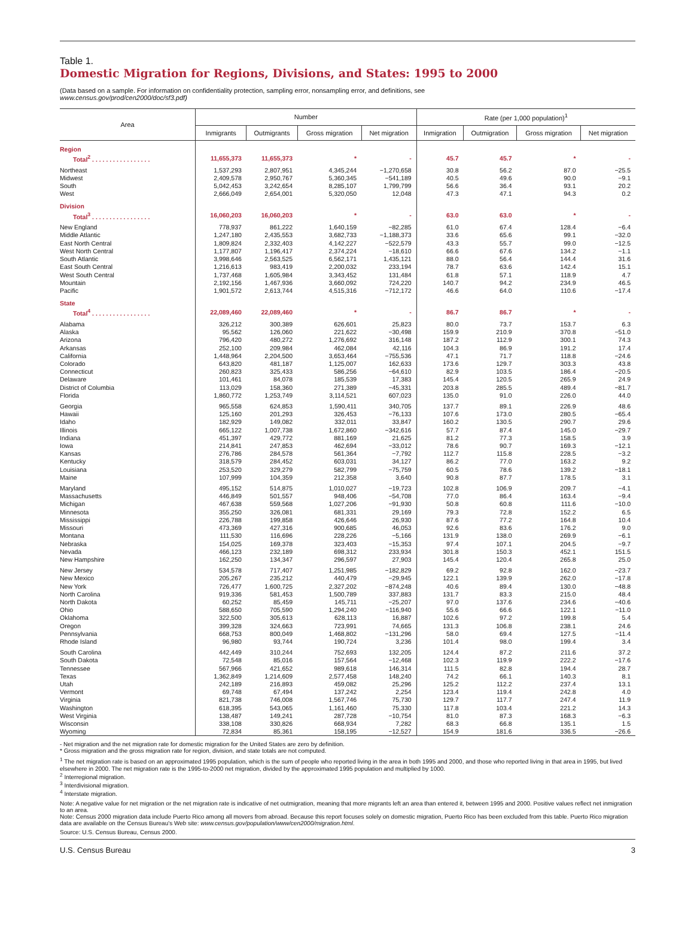Table 1.
Domestic Migration for Regions, Divisions, and States: 1995 to 2000
(Data based on a sample. For information on confidentiality protection, sampling error, nonsampling error, and definitions, see
www.census.gov/prod/cen2000/doc/sf3.pdf)
| Area | Number | | | | Rate (per 1,000 population)<sup>1</sup> | | | |
| --- | --- | --- | --- | --- | --- | --- | --- | --- |
| | Inmigrants | Outmigrants | Gross migration | Net migration | Inmigration | Outmigration | Gross migration | Net migration |
| Region | | | | | | | | |
| Total<sup>2</sup> . . . . . . . . . . . . . . . . . | 11,655,373 | 11,655,373 | * | - | 45.7 | 45.7 | * | - |
| Northeast | 1,537,293 | 2,807,951 | 4,345,244 | −1,270,658 | 30.8 | 56.2 | 87.0 | −25.5 |
| Midwest | 2,409,578 | 2,950,767 | 5,360,345 | −541,189 | 40.5 | 49.6 | 90.0 | −9.1 |
| South | 5,042,453 | 3,242,654 | 8,285,107 | 1,799,799 | 56.6 | 36.4 | 93.1 | 20.2 |
| West | 2,666,049 | 2,654,001 | 5,320,050 | 12,048 | 47.3 | 47.1 | 94.3 | 0.2 |
| Division | | | | | | | | |
| Total<sup>3</sup> . . . . . . . . . . . . . . . . . | 16,060,203 | 16,060,203 | * | - | 63.0 | 63.0 | * | - |
| New England | 778,937 | 861,222 | 1,640,159 | −82,285 | 61.0 | 67.4 | 128.4 | −6.4 |
| Middle Atlantic | 1,247,180 | 2,435,553 | 3,682,733 | −1,188,373 | 33.6 | 65.6 | 99.1 | −32.0 |
| East North Central | 1,809,824 | 2,332,403 | 4,142,227 | −522,579 | 43.3 | 55.7 | 99.0 | −12.5 |
| West North Central | 1,177,807 | 1,196,417 | 2,374,224 | −18,610 | 66.6 | 67.6 | 134.2 | −1.1 |
| South Atlantic | 3,998,646 | 2,563,525 | 6,562,171 | 1,435,121 | 88.0 | 56.4 | 144.4 | 31.6 |
| East South Central | 1,216,613 | 983,419 | 2,200,032 | 233,194 | 78.7 | 63.6 | 142.4 | 15.1 |
| West South Central | 1,737,468 | 1,605,984 | 3,343,452 | 131,484 | 61.8 | 57.1 | 118.9 | 4.7 |
| Mountain | 2,192,156 | 1,467,936 | 3,660,092 | 724,220 | 140.7 | 94.2 | 234.9 | 46.5 |
| Pacific | 1,901,572 | 2,613,744 | 4,515,316 | −712,172 | 46.6 | 64.0 | 110.6 | −17.4 |
| State | | | | | | | | |
| Total<sup>4</sup> . . . . . . . . . . . . . . . . . | 22,089,460 | 22,089,460 | * | - | 86.7 | 86.7 | * | - |
| Alabama | 326,212 | 300,389 | 626,601 | 25,823 | 80.0 | 73.7 | 153.7 | 6.3 |
| Alaska | 95,562 | 126,060 | 221,622 | −30,498 | 159.9 | 210.9 | 370.8 | −51.0 |
| Arizona | 796,420 | 480,272 | 1,276,692 | 316,148 | 187.2 | 112.9 | 300.1 | 74.3 |
| Arkansas | 252,100 | 209,984 | 462,084 | 42,116 | 104.3 | 86.9 | 191.2 | 17.4 |
| California | 1,448,964 | 2,204,500 | 3,653,464 | −755,536 | 47.1 | 71.7 | 118.8 | −24.6 |
| Colorado | 643,820 | 481,187 | 1,125,007 | 162,633 | 173.6 | 129.7 | 303.3 | 43.8 |
| Connecticut | 260,823 | 325,433 | 586,256 | −64,610 | 82.9 | 103.5 | 186.4 | −20.5 |
| Delaware | 101,461 | 84,078 | 185,539 | 17,383 | 145.4 | 120.5 | 265.9 | 24.9 |
| District of Columbia | 113,029 | 158,360 | 271,389 | −45,331 | 203.8 | 285.5 | 489.4 | −81.7 |
| Florida | 1,860,772 | 1,253,749 | 3,114,521 | 607,023 | 135.0 | 91.0 | 226.0 | 44.0 |
| Georgia | 965,558 | 624,853 | 1,590,411 | 340,705 | 137.7 | 89.1 | 226.9 | 48.6 |
| Hawaii | 125,160 | 201,293 | 326,453 | −76,133 | 107.6 | 173.0 | 280.5 | −65.4 |
| Idaho | 182,929 | 149,082 | 332,011 | 33,847 | 160.2 | 130.5 | 290.7 | 29.6 |
| Illinois | 665,122 | 1,007,738 | 1,672,860 | −342,616 | 57.7 | 87.4 | 145.0 | −29.7 |
| Indiana | 451,397 | 429,772 | 881,169 | 21,625 | 81.2 | 77.3 | 158.5 | 3.9 |
| Iowa | 214,841 | 247,853 | 462,694 | −33,012 | 78.6 | 90.7 | 169.3 | −12.1 |
| Kansas | 276,786 | 284,578 | 561,364 | −7,792 | 112.7 | 115.8 | 228.5 | −3.2 |
| Kentucky | 318,579 | 284,452 | 603,031 | 34,127 | 86.2 | 77.0 | 163.2 | 9.2 |
| Louisiana | 253,520 | 329,279 | 582,799 | −75,759 | 60.5 | 78.6 | 139.2 | −18.1 |
| Maine | 107,999 | 104,359 | 212,358 | 3,640 | 90.8 | 87.7 | 178.5 | 3.1 |
| Maryland | 495,152 | 514,875 | 1,010,027 | −19,723 | 102.8 | 106.9 | 209.7 | −4.1 |
| Massachusetts | 446,849 | 501,557 | 948,406 | −54,708 | 77.0 | 86.4 | 163.4 | −9.4 |
| Michigan | 467,638 | 559,568 | 1,027,206 | −91,930 | 50.8 | 60.8 | 111.6 | −10.0 |
| Minnesota | 355,250 | 326,081 | 681,331 | 29,169 | 79.3 | 72.8 | 152.2 | 6.5 |
| Mississippi | 226,788 | 199,858 | 426,646 | 26,930 | 87.6 | 77.2 | 164.8 | 10.4 |
| Missouri | 473,369 | 427,316 | 900,685 | 46,053 | 92.6 | 83.6 | 176.2 | 9.0 |
| Montana | 111,530 | 116,696 | 228,226 | −5,166 | 131.9 | 138.0 | 269.9 | −6.1 |
| Nebraska | 154,025 | 169,378 | 323,403 | −15,353 | 97.4 | 107.1 | 204.5 | −9.7 |
| Nevada | 466,123 | 232,189 | 698,312 | 233,934 | 301.8 | 150.3 | 452.1 | 151.5 |
| New Hampshire | 162,250 | 134,347 | 296,597 | 27,903 | 145.4 | 120.4 | 265.8 | 25.0 |
| New Jersey | 534,578 | 717,407 | 1,251,985 | −182,829 | 69.2 | 92.8 | 162.0 | −23.7 |
| New Mexico | 205,267 | 235,212 | 440,479 | −29,945 | 122.1 | 139.9 | 262.0 | −17.8 |
| New York | 726,477 | 1,600,725 | 2,327,202 | −874,248 | 40.6 | 89.4 | 130.0 | −48.8 |
| North Carolina | 919,336 | 581,453 | 1,500,789 | 337,883 | 131.7 | 83.3 | 215.0 | 48.4 |
| North Dakota | 60,252 | 85,459 | 145,711 | −25,207 | 97.0 | 137.6 | 234.6 | −40.6 |
| Ohio | 588,650 | 705,590 | 1,294,240 | −116,940 | 55.6 | 66.6 | 122.1 | −11.0 |
| Oklahoma | 322,500 | 305,613 | 628,113 | 16,887 | 102.6 | 97.2 | 199.8 | 5.4 |
| Oregon | 399,328 | 324,663 | 723,991 | 74,665 | 131.3 | 106.8 | 238.1 | 24.6 |
| Pennsylvania | 668,753 | 800,049 | 1,468,802 | −131,296 | 58.0 | 69.4 | 127.5 | −11.4 |
| Rhode Island | 96,980 | 93,744 | 190,724 | 3,236 | 101.4 | 98.0 | 199.4 | 3.4 |
| South Carolina | 442,449 | 310,244 | 752,693 | 132,205 | 124.4 | 87.2 | 211.6 | 37.2 |
| South Dakota | 72,548 | 85,016 | 157,564 | −12,468 | 102.3 | 119.9 | 222.2 | −17.6 |
| Tennessee | 567,966 | 421,652 | 989,618 | 146,314 | 111.5 | 82.8 | 194.4 | 28.7 |
| Texas | 1,362,849 | 1,214,609 | 2,577,458 | 148,240 | 74.2 | 66.1 | 140.3 | 8.1 |
| Utah | 242,189 | 216,893 | 459,082 | 25,296 | 125.2 | 112.2 | 237.4 | 13.1 |
| Vermont | 69,748 | 67,494 | 137,242 | 2,254 | 123.4 | 119.4 | 242.8 | 4.0 |
| Virginia | 821,738 | 746,008 | 1,567,746 | 75,730 | 129.7 | 117.7 | 247.4 | 11.9 |
| Washington | 618,395 | 543,065 | 1,161,460 | 75,330 | 117.8 | 103.4 | 221.2 | 14.3 |
| West Virginia | 138,487 | 149,241 | 287,728 | −10,754 | 81.0 | 87.3 | 168.3 | −6.3 |
| Wisconsin | 338,108 | 330,826 | 668,934 | 7,282 | 68.3 | 66.8 | 135.1 | 1.5 |
| Wyoming | 72,834 | 85,361 | 158,195 | −12,527 | 154.9 | 181.6 | 336.5 | −26.6 |
- Net migration and the net migration rate for domestic migration for the United States are zero by definition.
* Gross migration and the gross migration rate for region, division, and state totals are not computed.
<sup>1</sup> The net migration rate is based on an approximated 1995 population, which is the sum of people who reported living in the area in both 1995 and 2000, and those who reported living in that area in 1995, but lived elsewhere in 2000. The net migration rate is the 1995-to-2000 net migration, divided by the approximated 1995 population and multiplied by 1000.
<sup>2</sup> Interregional migration.
<sup>3</sup> Interdivisional migration.
<sup>4</sup> Interstate migration.
Note: A negative value for net migration or the net migration rate is indicative of net outmigration, meaning that more migrants left an area than entered it, between 1995 and 2000. Positive values reflect net inmigration to an area.
Note: Census 2000 migration data include Puerto Rico among all movers from abroad. Because this report focuses solely on domestic migration, Puerto Rico has been excluded from this table. Puerto Rico migration data are available on the Census Bureau's Web site: www.census.gov/population/www/cen2000/migration.html.
Source: U.S. Census Bureau, Census 2000.
U.S. Census Bureau 3